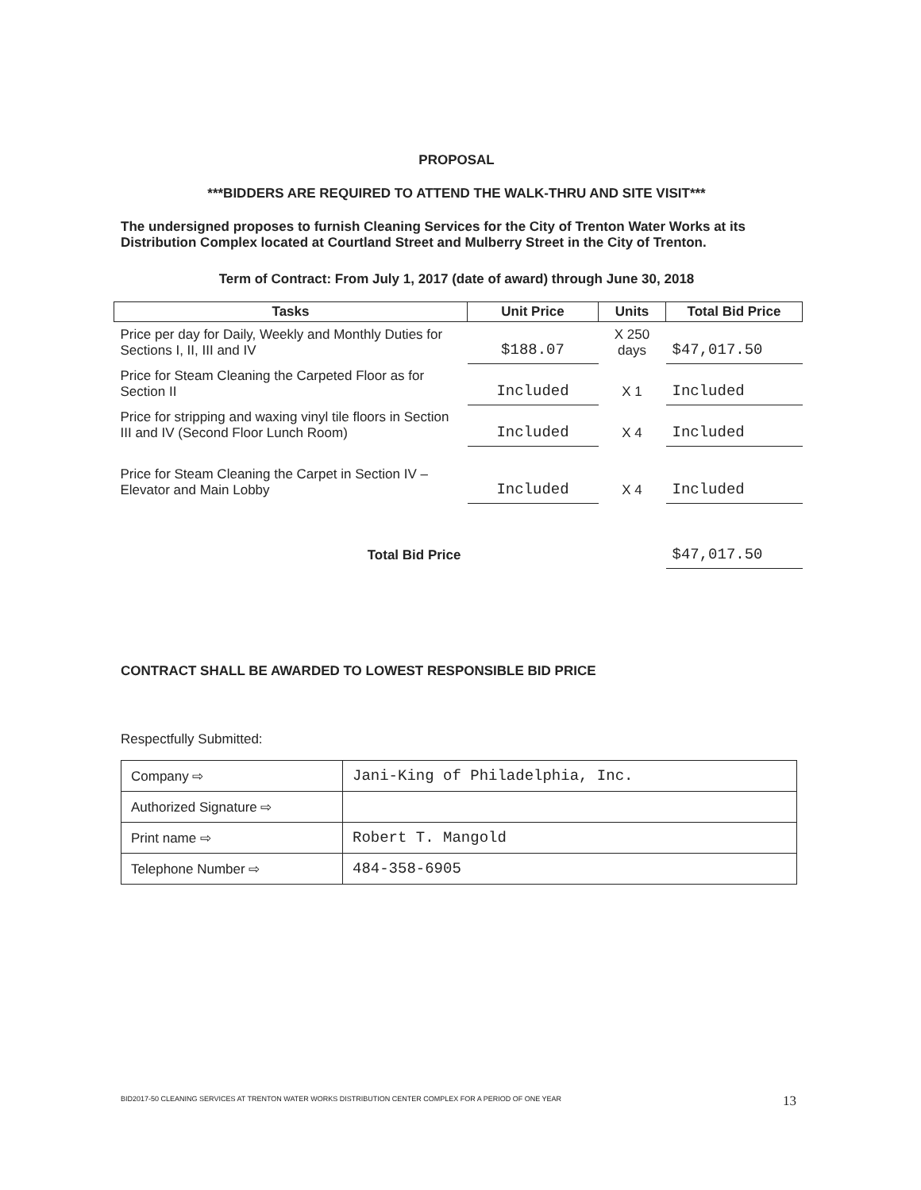PROPOSAL
***BIDDERS ARE REQUIRED TO ATTEND THE WALK-THRU AND SITE VISIT***
The undersigned proposes to furnish Cleaning Services for the City of Trenton Water Works at its Distribution Complex located at Courtland Street and Mulberry Street in the City of Trenton.
Term of Contract: From July 1, 2017 (date of award) through June 30, 2018
| Tasks | Unit Price | Units | Total Bid Price |
| --- | --- | --- | --- |
| Price per day for Daily, Weekly and Monthly Duties for Sections I, II, III and IV | $188.07 | X 250 days | $47,017.50 |
| Price for Steam Cleaning the Carpeted Floor as for Section II | Included | X 1 | Included |
| Price for stripping and waxing vinyl tile floors in Section III and IV (Second Floor Lunch Room) | Included | X 4 | Included |
| Price for Steam Cleaning the Carpet in Section IV – Elevator and Main Lobby | Included | X 4 | Included |
| Total Bid Price | | | $47,017.50 |
CONTRACT SHALL BE AWARDED TO LOWEST RESPONSIBLE BID PRICE
Respectfully Submitted:
| Company ⇨ | Jani-King of Philadelphia, Inc. |
| Authorized Signature ⇨ | |
| Print name ⇨ | Robert T. Mangold |
| Telephone Number ⇨ | 484-358-6905 |
BID2017-50 CLEANING SERVICES AT TRENTON WATER WORKS DISTRIBUTION CENTER COMPLEX FOR A PERIOD OF ONE YEAR
13